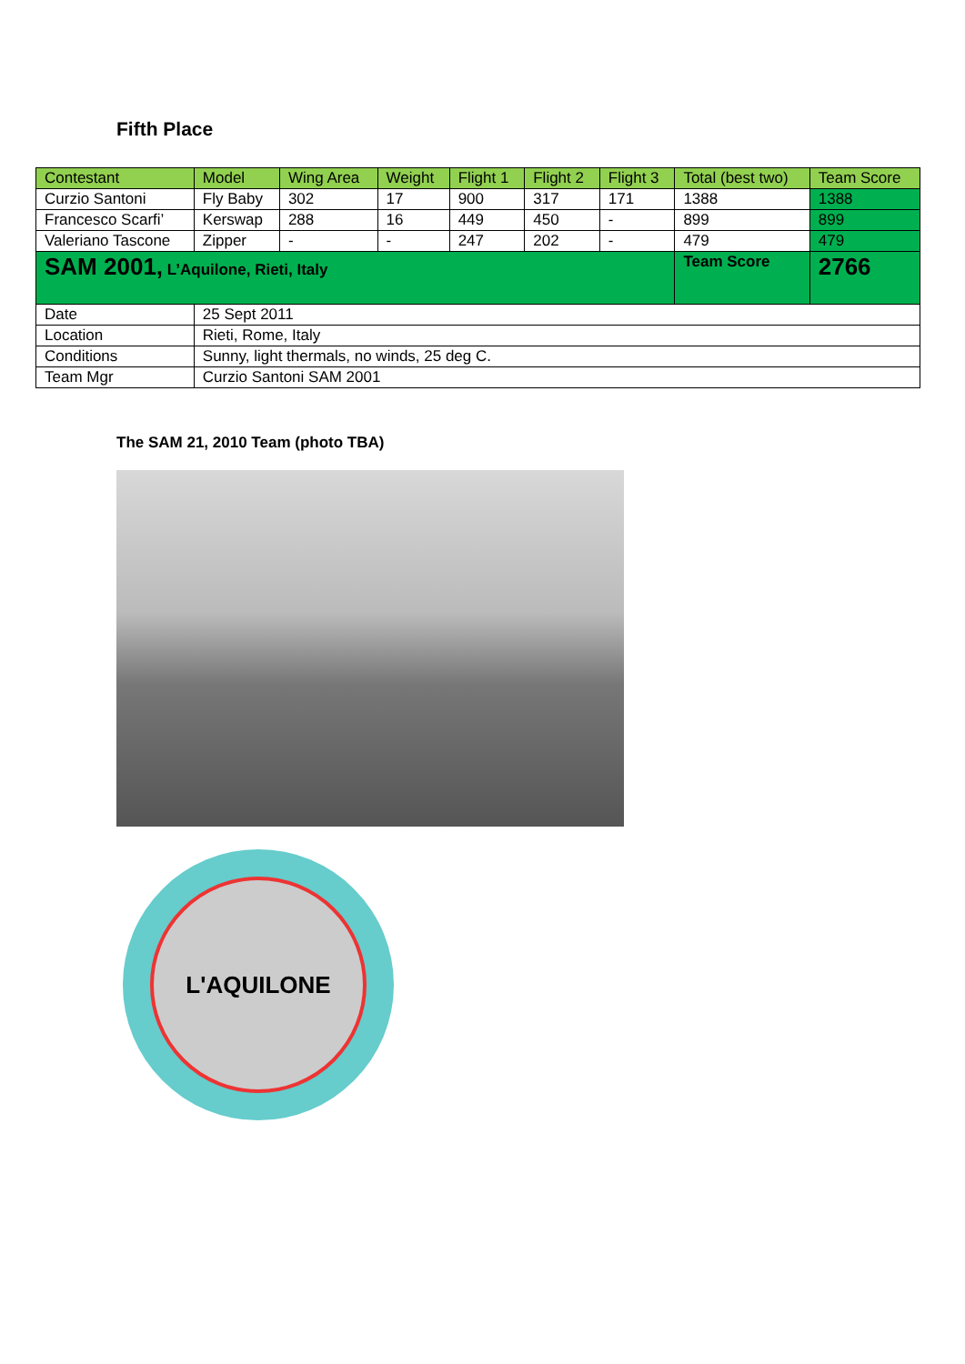Fifth Place
| Contestant | Model | Wing Area | Weight | Flight 1 | Flight 2 | Flight 3 | Total (best two) | Team Score |
| --- | --- | --- | --- | --- | --- | --- | --- | --- |
| Curzio Santoni | Fly Baby | 302 | 17 | 900 | 317 | 171 | 1388 | 1388 |
| Francesco Scarfi’ | Kerswap | 288 | 16 | 449 | 450 | - | 899 | 899 |
| Valeriano Tascone | Zipper | - | - | 247 | 202 | - | 479 | 479 |
| SAM 2001, L’Aquilone, Rieti, Italy | | | | | | | Team Score | 2766 |
| Date | 25 Sept 2011 | | | | | | | |
| Location | Rieti, Rome, Italy | | | | | | | |
| Conditions | Sunny, light thermals, no winds, 25 deg C. | | | | | | | |
| Team Mgr | Curzio Santoni SAM 2001 | | | | | | | |
The SAM 21, 2010 Team (photo TBA)
L'AQUILONE